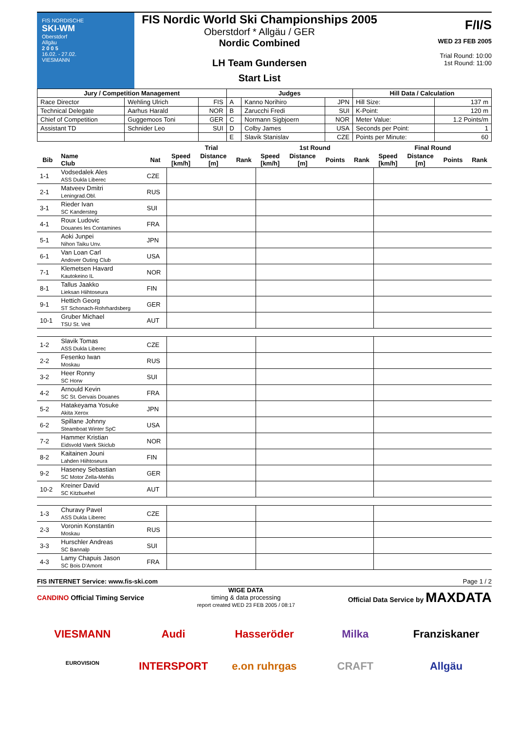FIS NORDISCHE
SKI-WM
Oberstdorf
Allgäu
2 0 0 5
16.02. - 27.02.
VIESMANN
FIS Nordic World Ski Championships 2005
Oberstdorf * Allgäu / GER
Nordic Combined
LH Team Gundersen
Start List
F/I/S
WED 23 FEB 2005
Trial Round: 10:00
1st Round: 11:00
| Jury / Competition Management | | | Judges | | | Hill Data / Calculation | |
| --- | --- | --- | --- | --- | --- | --- | --- |
| Race Director | Wehling Ulrich | FIS | A | Kanno Norihiro | JPN | Hill Size: | 137 m |
| Technical Delegate | Aarhus Harald | NOR | B | Zarucchi Fredi | SUI | K-Point: | 120 m |
| Chief of Competition | Guggemoos Toni | GER | C | Normann Sigbjoern | NOR | Meter Value: | 1.2 Points/m |
| Assistant TD | Schnider Leo | SUI | D | Colby James | USA | Seconds per Point: | 1 |
| | | | E | Slavik Stanislav | CZE | Points per Minute: | 60 |
| | | | Trial | | | 1st Round | | | | Final Round | | | |
| --- | --- | --- | --- | --- | --- | --- | --- | --- | --- | --- | --- | --- | --- |
| Bib | Name Club | Nat | Speed [km/h] | Distance [m] | Rank | Speed [km/h] | Distance [m] | Points | Rank | Speed [km/h] | Distance [m] | Points | Rank |
| 1-1 | Vodsedalek Ales ASS Dukla Liberec | CZE | | | | | | | | | | | |
| 2-1 | Matveev Dmitri Leningrad.Obl. | RUS | | | | | | | | | | | |
| 3-1 | Rieder Ivan SC Kandersteg | SUI | | | | | | | | | | | |
| 4-1 | Roux Ludovic Douanes les Contamines | FRA | | | | | | | | | | | |
| 5-1 | Aoki Junpei Nihon Taiku Unv. | JPN | | | | | | | | | | | |
| 6-1 | Van Loan Carl Andover Outing Club | USA | | | | | | | | | | | |
| 7-1 | Klemetsen Havard Kautokeino IL | NOR | | | | | | | | | | | |
| 8-1 | Tallus Jaakko Lieksan Hiihtoseura | FIN | | | | | | | | | | | |
| 9-1 | Hettich Georg ST Schonach-Rohrhardsberg | GER | | | | | | | | | | | |
| 10-1 | Gruber Michael TSU St. Veit | AUT | | | | | | | | | | | |
| 1-2 | Slavik Tomas ASS Dukla Liberec | CZE | | | | | | | | | | | |
| 2-2 | Fesenko Iwan Moskau | RUS | | | | | | | | | | | |
| 3-2 | Heer Ronny SC Horw | SUI | | | | | | | | | | | |
| 4-2 | Arnould Kevin SC St. Gervais Douanes | FRA | | | | | | | | | | | |
| 5-2 | Hatakeyama Yosuke Akita Xerox | JPN | | | | | | | | | | | |
| 6-2 | Spillane Johnny Steamboat Winter SpC | USA | | | | | | | | | | | |
| 7-2 | Hammer Kristian Eidsvold Vaerk Skiclub | NOR | | | | | | | | | | | |
| 8-2 | Kaitainen Jouni Lahden Hiihtoseura | FIN | | | | | | | | | | | |
| 9-2 | Haseney Sebastian SC Motor Zella-Mehlis | GER | | | | | | | | | | | |
| 10-2 | Kreiner David SC Kitzbuehel | AUT | | | | | | | | | | | |
| 1-3 | Churavy Pavel ASS Dukla Liberec | CZE | | | | | | | | | | | |
| 2-3 | Voronin Konstantin Moskau | RUS | | | | | | | | | | | |
| 3-3 | Hurschler Andreas SC Bannalp | SUI | | | | | | | | | | | |
| 4-3 | Lamy Chapuis Jason SC Bois D'Amont | FRA | | | | | | | | | | | |
FIS INTERNET Service: www.fis-ski.com Page 1 / 2
CANDINO Official Timing Service WIGE DATA
timing & data processing
report created WED 23 FEB 2005 / 08:17 Official Data Service by MAXDATA
VIESMANN
Audi
Hasseröder
Milka
Franziskaner
EUROVISION
INTERSPORT
e.on ruhrgas
CRAFT
Allgäu